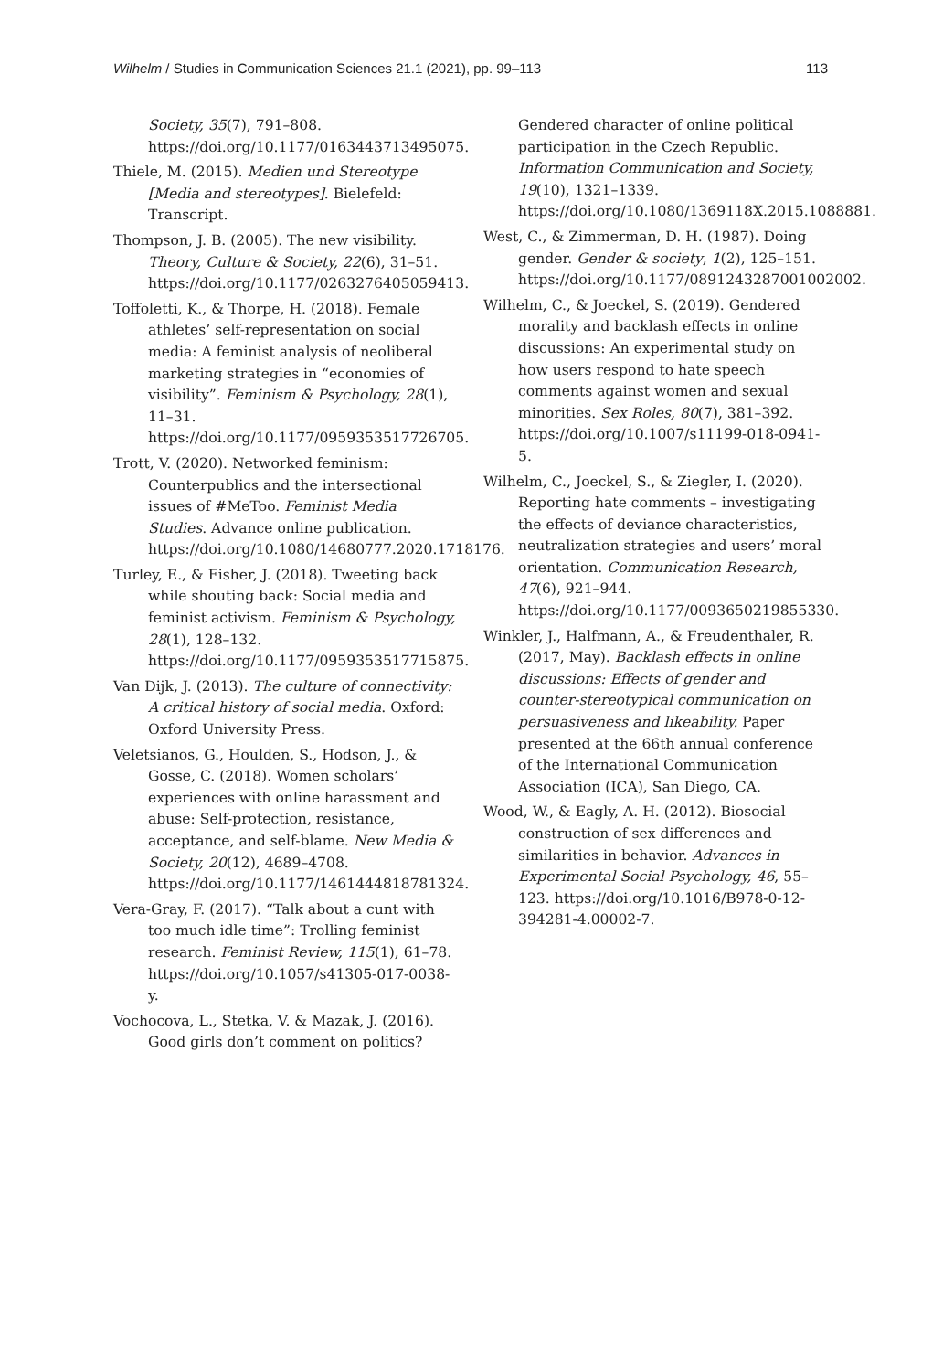Wilhelm / Studies in Communication Sciences 21.1 (2021), pp. 99–113 113
Society, 35(7), 791–808. https://doi.org/10.1177/0163443713495075.
Thiele, M. (2015). Medien und Stereotype [Media and stereotypes]. Bielefeld: Transcript.
Thompson, J. B. (2005). The new visibility. Theory, Culture & Society, 22(6), 31–51. https://doi.org/10.1177/0263276405059413.
Toffoletti, K., & Thorpe, H. (2018). Female athletes’ self-representation on social media: A feminist analysis of neoliberal marketing strategies in “economies of visibility”. Feminism & Psychology, 28(1), 11–31. https://doi.org/10.1177/0959353517726705.
Trott, V. (2020). Networked feminism: Counterpublics and the intersectional issues of #MeToo. Feminist Media Studies. Advance online publication. https://doi.org/10.1080/14680777.2020.1718176.
Turley, E., & Fisher, J. (2018). Tweeting back while shouting back: Social media and feminist activism. Feminism & Psychology, 28(1), 128–132. https://doi.org/10.1177/0959353517715875.
Van Dijk, J. (2013). The culture of connectivity: A critical history of social media. Oxford: Oxford University Press.
Veletsianos, G., Houlden, S., Hodson, J., & Gosse, C. (2018). Women scholars’ experiences with online harassment and abuse: Self-protection, resistance, acceptance, and self-blame. New Media & Society, 20(12), 4689–4708. https://doi.org/10.1177/1461444818781324.
Vera-Gray, F. (2017). “Talk about a cunt with too much idle time”: Trolling feminist research. Feminist Review, 115(1), 61–78. https://doi.org/10.1057/s41305-017-0038-y.
Vochocova, L., Stetka, V. & Mazak, J. (2016). Good girls don’t comment on politics?
Gendered character of online political participation in the Czech Republic. Information Communication and Society, 19(10), 1321–1339. https://doi.org/10.1080/1369118X.2015.1088881.
West, C., & Zimmerman, D. H. (1987). Doing gender. Gender & society, 1(2), 125–151. https://doi.org/10.1177/0891243287001002002.
Wilhelm, C., & Joeckel, S. (2019). Gendered morality and backlash effects in online discussions: An experimental study on how users respond to hate speech comments against women and sexual minorities. Sex Roles, 80(7), 381–392. https://doi.org/10.1007/s11199-018-0941-5.
Wilhelm, C., Joeckel, S., & Ziegler, I. (2020). Reporting hate comments – investigating the effects of deviance characteristics, neutralization strategies and users’ moral orientation. Communication Research, 47(6), 921–944. https://doi.org/10.1177/0093650219855330.
Winkler, J., Halfmann, A., & Freudenthaler, R. (2017, May). Backlash effects in online discussions: Effects of gender and counter-stereotypical communication on persuasiveness and likeability. Paper presented at the 66th annual conference of the International Communication Association (ICA), San Diego, CA.
Wood, W., & Eagly, A. H. (2012). Biosocial construction of sex differences and similarities in behavior. Advances in Experimental Social Psychology, 46, 55–123. https://doi.org/10.1016/B978-0-12-394281-4.00002-7.